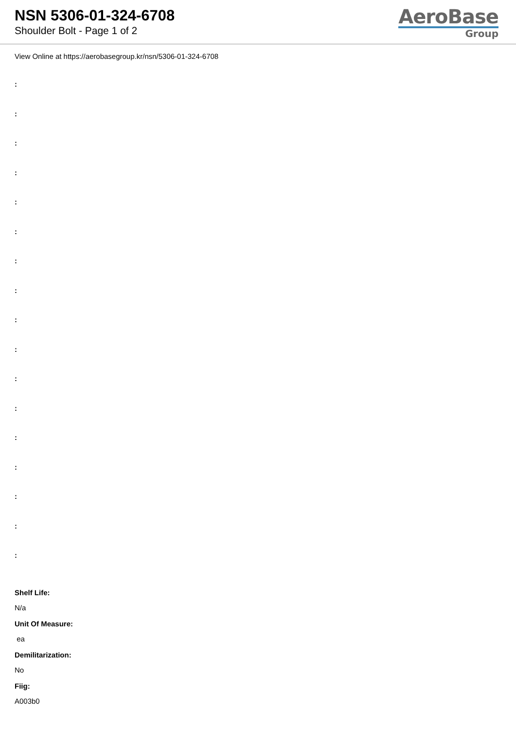NSN 5306-01-324-6708
Shoulder Bolt - Page 1 of 2
AeroBase
Group
View Online at https://aerobasegroup.kr/nsn/5306-01-324-6708
:
:
:
:
:
:
:
:
:
:
:
:
:
:
:
:
:
Shelf Life:
N/a
Unit Of Measure:
ea
Demilitarization:
No
Fiig:
A003b0